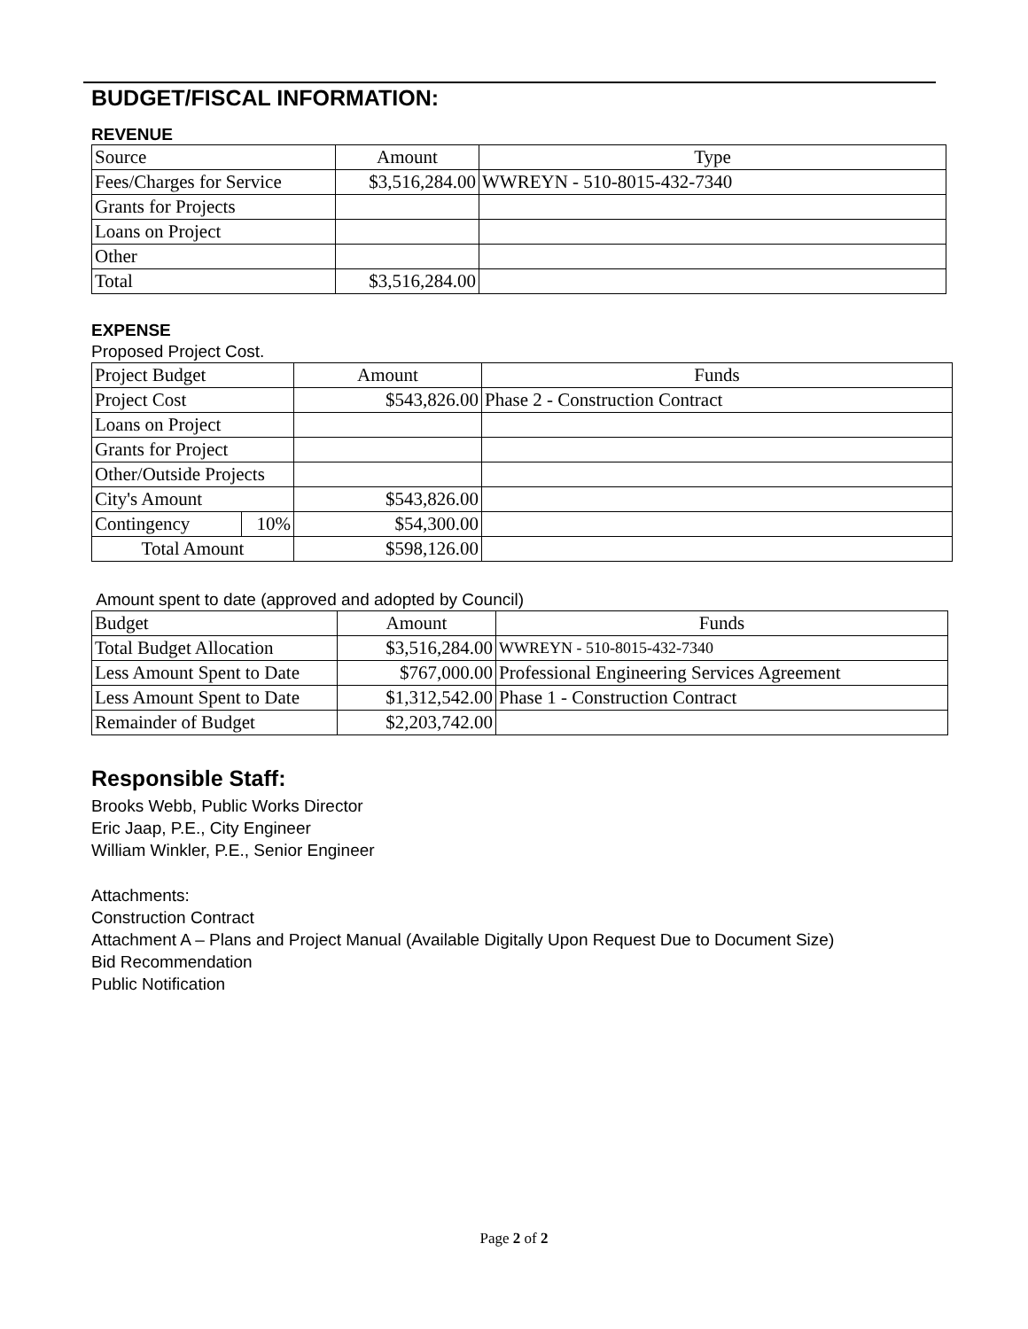BUDGET/FISCAL INFORMATION:
REVENUE
| Source | Amount | Type |
| Fees/Charges for Service | $3,516,284.00 | WWREYN - 510-8015-432-7340 |
| Grants for Projects | | |
| Loans on Project | | |
| Other | | |
| Total | $3,516,284.00 | |
EXPENSE
Proposed Project Cost.
| Project Budget | | Amount | Funds |
| Project Cost | | $543,826.00 | Phase 2 - Construction Contract |
| Loans on Project | | | |
| Grants for Project | | | |
| Other/Outside Projects | | | |
| City's Amount | | $543,826.00 | |
| Contingency | 10% | $54,300.00 | |
| Total Amount | | $598,126.00 | |
Amount spent to date (approved and adopted by Council)
| Budget | Amount | Funds |
| Total Budget Allocation | $3,516,284.00 | WWREYN - 510-8015-432-7340 |
| Less Amount Spent to Date | $767,000.00 | Professional Engineering Services Agreement |
| Less Amount Spent to Date | $1,312,542.00 | Phase 1 - Construction Contract |
| Remainder of Budget | $2,203,742.00 | |
Responsible Staff:
Brooks Webb, Public Works Director
Eric Jaap, P.E., City Engineer
William Winkler, P.E., Senior Engineer
Attachments:
Construction Contract
Attachment A – Plans and Project Manual (Available Digitally Upon Request Due to Document Size)
Bid Recommendation
Public Notification
Page 2 of 2